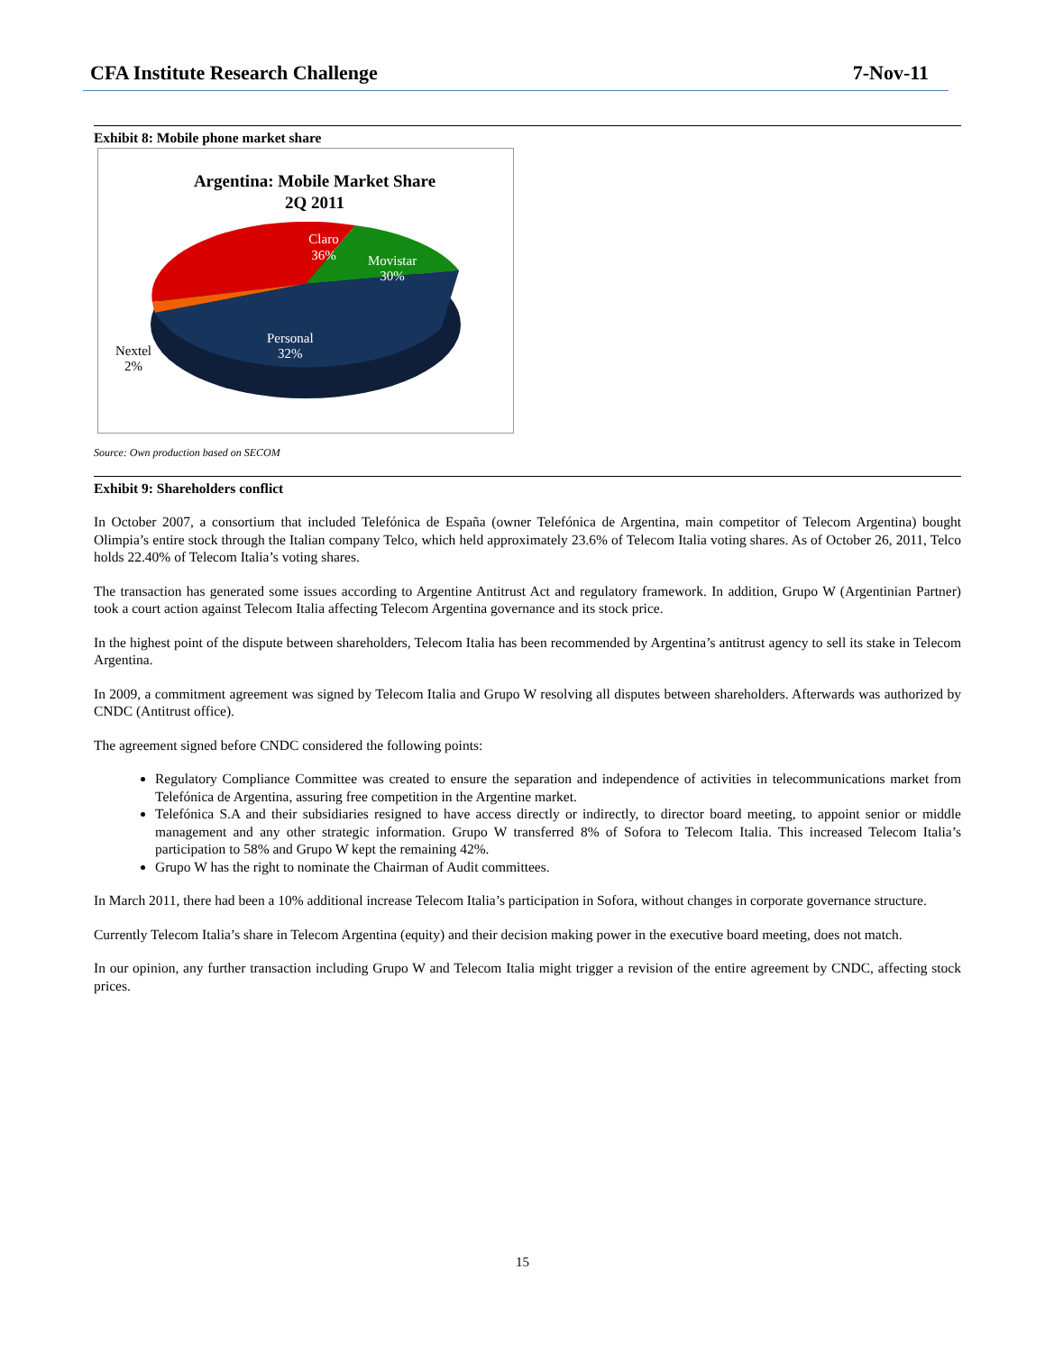CFA Institute Research Challenge 7-Nov-11
Exhibit 8: Mobile phone market share
Argentina: Mobile Market Share
2Q 2011
Claro
36%
Source: Own production based on SECOM
Exhibit 9: Shareholders conflict
In October 2007, a consortium that included Telefónica de España (owner Telefónica de Argentina, main competitor of Telecom Argentina) bought Olimpia’s entire stock through the Italian company Telco, which held approximately 23.6% of Telecom Italia voting shares. As of October 26, 2011, Telco holds 22.40% of Telecom Italia’s voting shares.
The transaction has generated some issues according to Argentine Antitrust Act and regulatory framework. In addition, Grupo W (Argentinian Partner) took a court action against Telecom Italia affecting Telecom Argentina governance and its stock price.
In the highest point of the dispute between shareholders, Telecom Italia has been recommended by Argentina’s antitrust agency to sell its stake in Telecom Argentina.
In 2009, a commitment agreement was signed by Telecom Italia and Grupo W resolving all disputes between shareholders. Afterwards was authorized by CNDC (Antitrust office).
The agreement signed before CNDC considered the following points:
Regulatory Compliance Committee was created to ensure the separation and independence of activities in telecommunications market from Telefónica de Argentina, assuring free competition in the Argentine market.
Telefónica S.A and their subsidiaries resigned to have access directly or indirectly, to director board meeting, to appoint senior or middle management and any other strategic information. Grupo W transferred 8% of Sofora to Telecom Italia. This increased Telecom Italia’s participation to 58% and Grupo W kept the remaining 42%.
Grupo W has the right to nominate the Chairman of Audit committees.
In March 2011, there had been a 10% additional increase Telecom Italia’s participation in Sofora, without changes in corporate governance structure.
Currently Telecom Italia’s share in Telecom Argentina (equity) and their decision making power in the executive board meeting, does not match.
In our opinion, any further transaction including Grupo W and Telecom Italia might trigger a revision of the entire agreement by CNDC, affecting stock prices.
Movistar
30%
Personal
32%
Nextel
2%
15